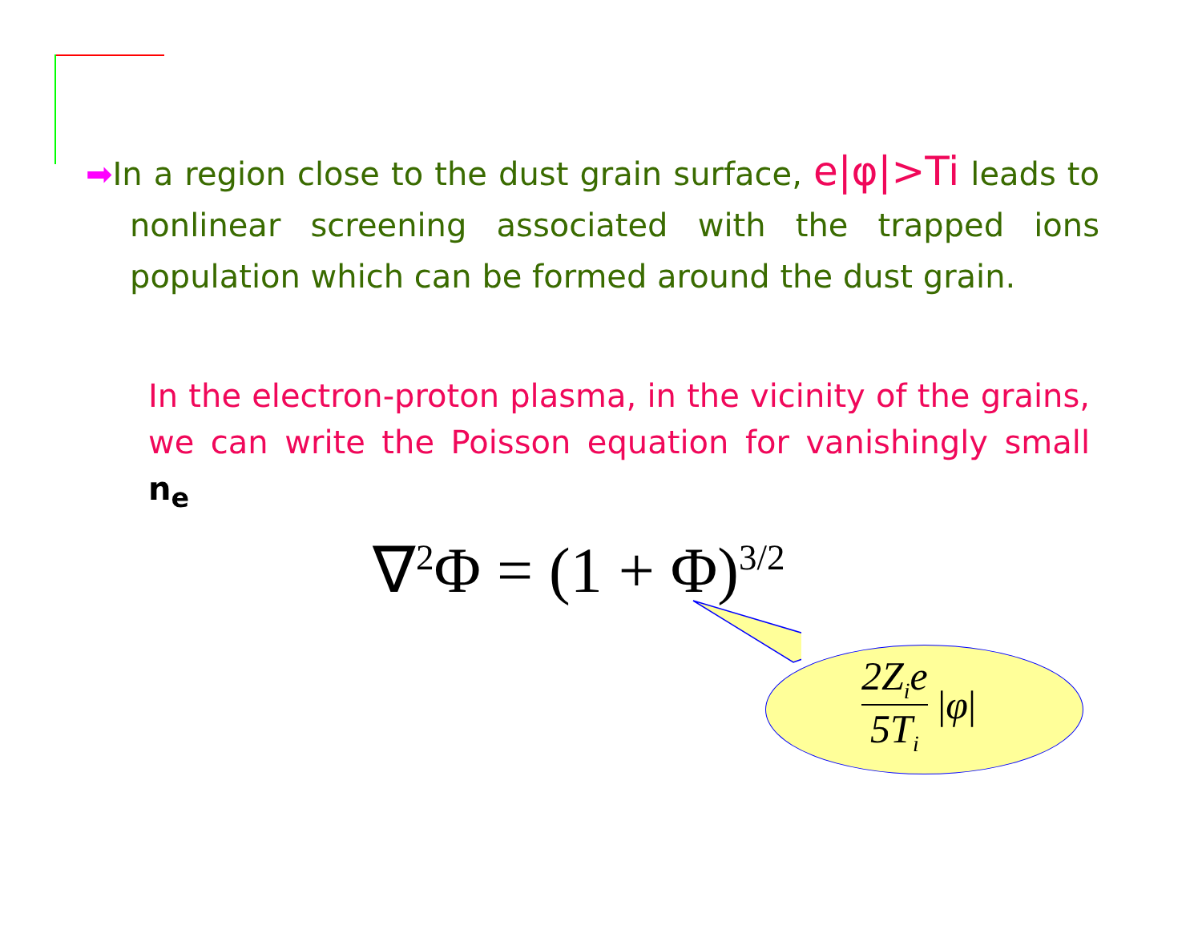➡In a region close to the dust grain surface, e|φ|>Ti leads to nonlinear screening associated with the trapped ions population which can be formed around the dust grain.
In the electron-proton plasma, in the vicinity of the grains, we can write the Poisson equation for vanishingly small n<sub>e</sub>
∇<sup>2</sup>Φ = (1 + Φ)<sup>3/2</sup>
2Z<sub>i</sub>e 5T<sub>i</sub>
| φ |